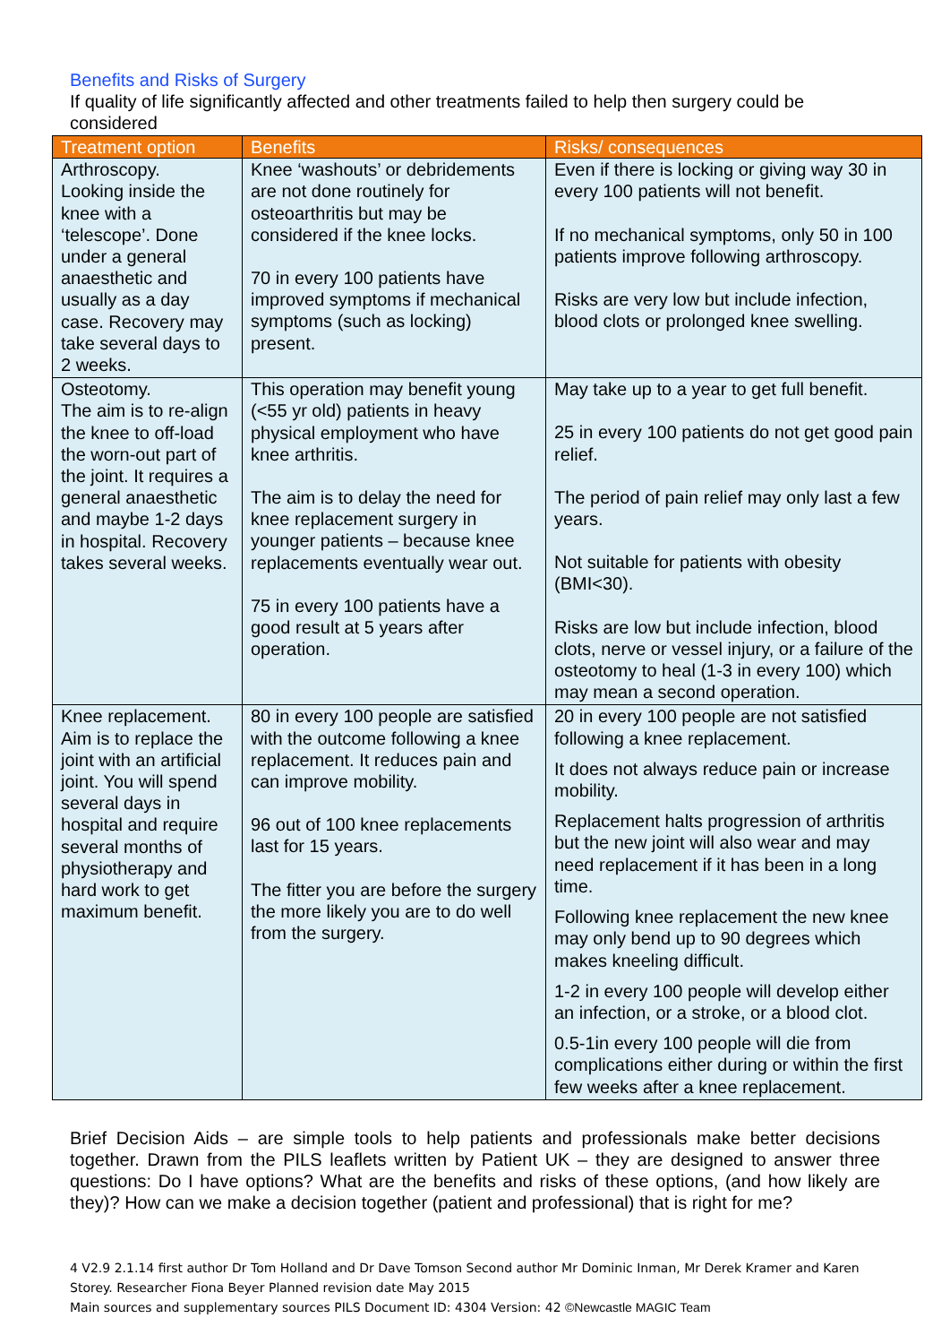Benefits and Risks of Surgery
If quality of life significantly affected and other treatments failed to help then surgery could be considered
| Treatment option | Benefits | Risks/ consequences |
| --- | --- | --- |
| Arthroscopy. Looking inside the knee with a ‘telescope’. Done under a general anaesthetic and usually as a day case. Recovery may take several days to 2 weeks. | Knee ‘washouts’ or debridements are not done routinely for osteoarthritis but may be considered if the knee locks. 70 in every 100 patients have improved symptoms if mechanical symptoms (such as locking) present. | Even if there is locking or giving way 30 in every 100 patients will not benefit. If no mechanical symptoms, only 50 in 100 patients improve following arthroscopy. Risks are very low but include infection, blood clots or prolonged knee swelling. |
| Osteotomy. The aim is to re-align the knee to off-load the worn-out part of the joint. It requires a general anaesthetic and maybe 1-2 days in hospital. Recovery takes several weeks. | This operation may benefit young (<55 yr old) patients in heavy physical employment who have knee arthritis. The aim is to delay the need for knee replacement surgery in younger patients – because knee replacements eventually wear out. 75 in every 100 patients have a good result at 5 years after operation. | May take up to a year to get full benefit. 25 in every 100 patients do not get good pain relief. The period of pain relief may only last a few years. Not suitable for patients with obesity (BMI<30). Risks are low but include infection, blood clots, nerve or vessel injury, or a failure of the osteotomy to heal (1-3 in every 100) which may mean a second operation. |
| Knee replacement. Aim is to replace the joint with an artificial joint. You will spend several days in hospital and require several months of physiotherapy and hard work to get maximum benefit. | 80 in every 100 people are satisfied with the outcome following a knee replacement. It reduces pain and can improve mobility. 96 out of 100 knee replacements last for 15 years. The fitter you are before the surgery the more likely you are to do well from the surgery. | 20 in every 100 people are not satisfied following a knee replacement. It does not always reduce pain or increase mobility. Replacement halts progression of arthritis but the new joint will also wear and may need replacement if it has been in a long time. Following knee replacement the new knee may only bend up to 90 degrees which makes kneeling difficult. 1-2 in every 100 people will develop either an infection, or a stroke, or a blood clot. 0.5-1in every 100 people will die from complications either during or within the first few weeks after a knee replacement. |
Brief Decision Aids – are simple tools to help patients and professionals make better decisions together. Drawn from the PILS leaflets written by Patient UK – they are designed to answer three questions: Do I have options? What are the benefits and risks of these options, (and how likely are they)? How can we make a decision together (patient and professional) that is right for me?
4 V2.9 2.1.14 first author Dr Tom Holland and Dr Dave Tomson Second author Mr Dominic Inman, Mr Derek Kramer and Karen Storey. Researcher Fiona Beyer Planned revision date May 2015
Main sources and supplementary sources PILS Document ID: 4304 Version: 42 ©Newcastle MAGIC Team